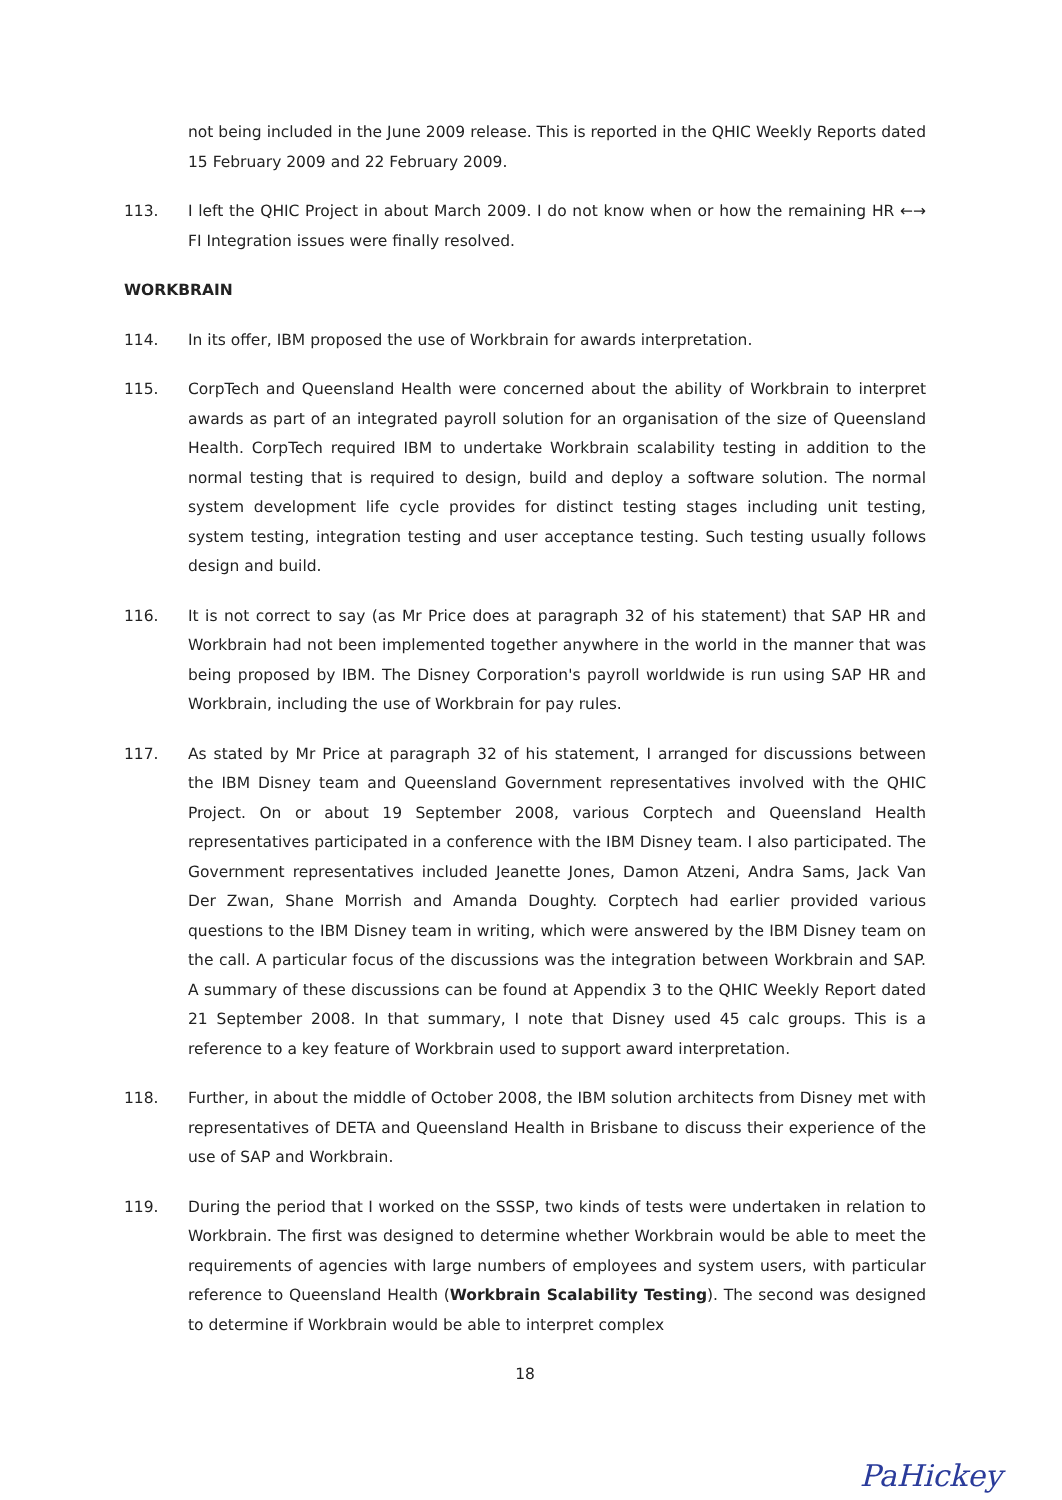not being included in the June 2009 release. This is reported in the QHIC Weekly Reports dated 15 February 2009 and 22 February 2009.
113. I left the QHIC Project in about March 2009. I do not know when or how the remaining HR ←→ FI Integration issues were finally resolved.
WORKBRAIN
114. In its offer, IBM proposed the use of Workbrain for awards interpretation.
115. CorpTech and Queensland Health were concerned about the ability of Workbrain to interpret awards as part of an integrated payroll solution for an organisation of the size of Queensland Health. CorpTech required IBM to undertake Workbrain scalability testing in addition to the normal testing that is required to design, build and deploy a software solution. The normal system development life cycle provides for distinct testing stages including unit testing, system testing, integration testing and user acceptance testing. Such testing usually follows design and build.
116. It is not correct to say (as Mr Price does at paragraph 32 of his statement) that SAP HR and Workbrain had not been implemented together anywhere in the world in the manner that was being proposed by IBM. The Disney Corporation's payroll worldwide is run using SAP HR and Workbrain, including the use of Workbrain for pay rules.
117. As stated by Mr Price at paragraph 32 of his statement, I arranged for discussions between the IBM Disney team and Queensland Government representatives involved with the QHIC Project. On or about 19 September 2008, various Corptech and Queensland Health representatives participated in a conference with the IBM Disney team. I also participated. The Government representatives included Jeanette Jones, Damon Atzeni, Andra Sams, Jack Van Der Zwan, Shane Morrish and Amanda Doughty. Corptech had earlier provided various questions to the IBM Disney team in writing, which were answered by the IBM Disney team on the call. A particular focus of the discussions was the integration between Workbrain and SAP. A summary of these discussions can be found at Appendix 3 to the QHIC Weekly Report dated 21 September 2008. In that summary, I note that Disney used 45 calc groups. This is a reference to a key feature of Workbrain used to support award interpretation.
118. Further, in about the middle of October 2008, the IBM solution architects from Disney met with representatives of DETA and Queensland Health in Brisbane to discuss their experience of the use of SAP and Workbrain.
119. During the period that I worked on the SSSP, two kinds of tests were undertaken in relation to Workbrain. The first was designed to determine whether Workbrain would be able to meet the requirements of agencies with large numbers of employees and system users, with particular reference to Queensland Health (Workbrain Scalability Testing). The second was designed to determine if Workbrain would be able to interpret complex
18
PaHickey